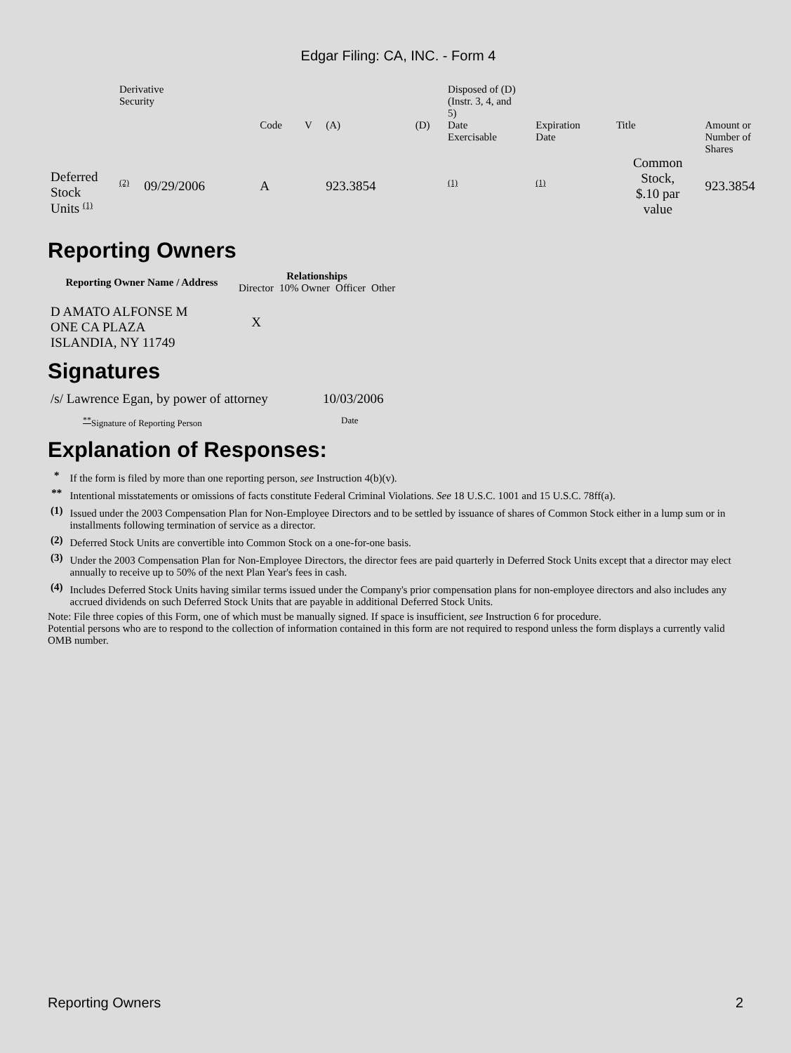Edgar Filing: CA, INC. - Form 4
| | Derivative Security | | | | | | | Disposed of (D) (Instr. 3, 4, and 5) | | | |
| | | | | Code | V | (A) | (D) | Date Exercisable | Expiration Date | Title | Amount or Number of Shares |
| Deferred Stock Units (1) | (2) | 09/29/2006 | | A | | 923.3854 | | (1) | (1) | Common Stock, $.10 par value | 923.3854 |
Reporting Owners
| Reporting Owner Name / Address | Relationships | | | |
| --- | --- | --- | --- | --- |
| | Director | 10% Owner | Officer | Other |
| D AMATO ALFONSE M ONE CA PLAZA ISLANDIA, NY 11749 | X | | | |
Signatures
| /s/ Lawrence Egan, by power of attorney | 10/03/2006 |
| ** Signature of Reporting Person | Date |
Explanation of Responses:
| * | If the form is filed by more than one reporting person, see Instruction 4(b)(v). |
| ** | Intentional misstatements or omissions of facts constitute Federal Criminal Violations. See 18 U.S.C. 1001 and 15 U.S.C. 78ff(a). |
| (1) | Issued under the 2003 Compensation Plan for Non-Employee Directors and to be settled by issuance of shares of Common Stock either in a lump sum or in installments following termination of service as a director. |
| (2) | Deferred Stock Units are convertible into Common Stock on a one-for-one basis. |
| (3) | Under the 2003 Compensation Plan for Non-Employee Directors, the director fees are paid quarterly in Deferred Stock Units except that a director may elect annually to receive up to 50% of the next Plan Year's fees in cash. |
| (4) | Includes Deferred Stock Units having similar terms issued under the Company's prior compensation plans for non-employee directors and also includes any accrued dividends on such Deferred Stock Units that are payable in additional Deferred Stock Units. |
Note: File three copies of this Form, one of which must be manually signed. If space is insufficient, see Instruction 6 for procedure.
Potential persons who are to respond to the collection of information contained in this form are not required to respond unless the form displays a currently valid OMB number.
Reporting Owners 2